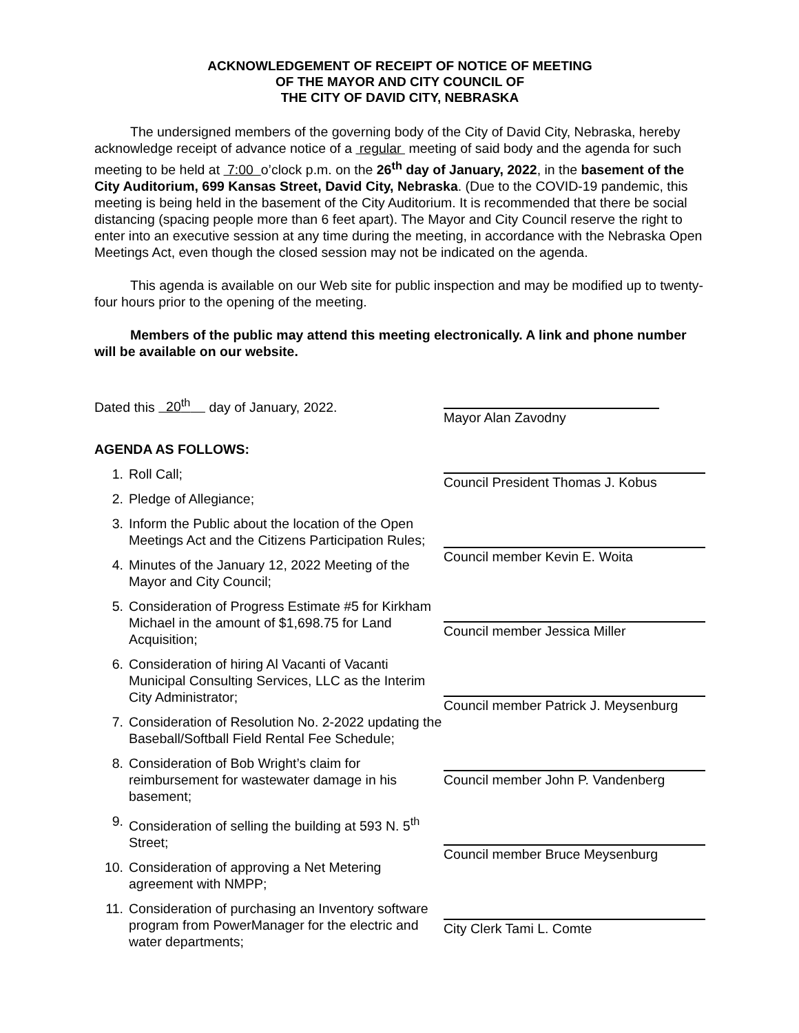ACKNOWLEDGEMENT OF RECEIPT OF NOTICE OF MEETING
OF THE MAYOR AND CITY COUNCIL OF
THE CITY OF DAVID CITY, NEBRASKA
The undersigned members of the governing body of the City of David City, Nebraska, hereby acknowledge receipt of advance notice of a regular meeting of said body and the agenda for such meeting to be held at 7:00 o’clock p.m. on the 26<sup>th</sup> day of January, 2022, in the basement of the City Auditorium, 699 Kansas Street, David City, Nebraska. (Due to the COVID-19 pandemic, this meeting is being held in the basement of the City Auditorium. It is recommended that there be social distancing (spacing people more than 6 feet apart). The Mayor and City Council reserve the right to enter into an executive session at any time during the meeting, in accordance with the Nebraska Open Meetings Act, even though the closed session may not be indicated on the agenda.
This agenda is available on our Web site for public inspection and may be modified up to twenty-four hours prior to the opening of the meeting.
Members of the public may attend this meeting electronically. A link and phone number will be available on our website.
Dated this 20<sup>th</sup> day of January, 2022.
AGENDA AS FOLLOWS:
1. Roll Call;
2. Pledge of Allegiance;
3. Inform the Public about the location of the Open Meetings Act and the Citizens Participation Rules;
4. Minutes of the January 12, 2022 Meeting of the Mayor and City Council;
5. Consideration of Progress Estimate #5 for Kirkham Michael in the amount of $1,698.75 for Land Acquisition;
6. Consideration of hiring Al Vacanti of Vacanti Municipal Consulting Services, LLC as the Interim City Administrator;
7. Consideration of Resolution No. 2-2022 updating the Baseball/Softball Field Rental Fee Schedule;
8. Consideration of Bob Wright’s claim for reimbursement for wastewater damage in his basement;
9. Consideration of selling the building at 593 N. 5<sup>th</sup> Street;
10. Consideration of approving a Net Metering agreement with NMPP;
11. Consideration of purchasing an Inventory software program from PowerManager for the electric and water departments;
Mayor Alan Zavodny
Council President Thomas J. Kobus
Council member Kevin E. Woita
Council member Jessica Miller
Council member Patrick J. Meysenburg
Council member John P. Vandenberg
Council member Bruce Meysenburg
City Clerk Tami L. Comte